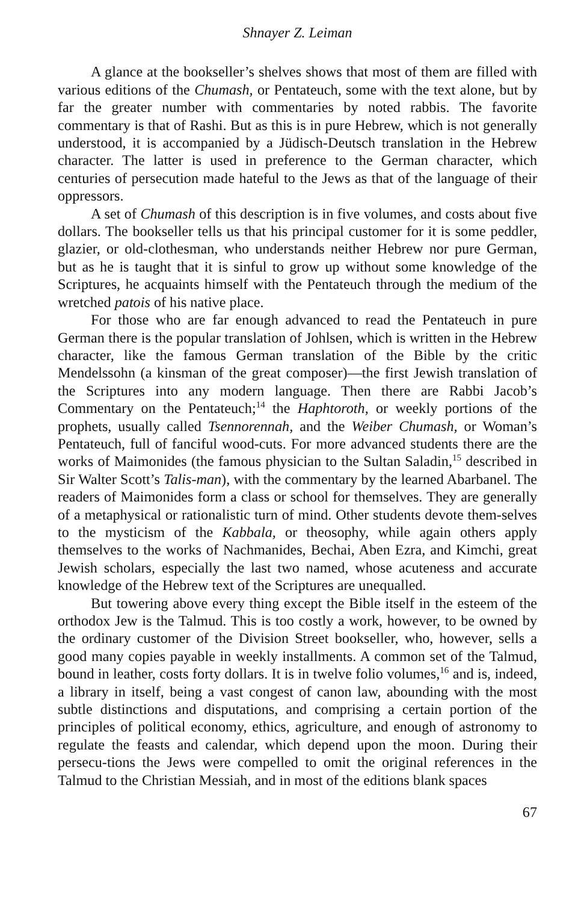Shnayer Z. Leiman
A glance at the bookseller’s shelves shows that most of them are filled with various editions of the Chumash, or Pentateuch, some with the text alone, but by far the greater number with commentaries by noted rabbis. The favorite commentary is that of Rashi. But as this is in pure Hebrew, which is not generally understood, it is accompanied by a Jüdisch-Deutsch translation in the Hebrew character. The latter is used in preference to the German character, which centuries of persecution made hateful to the Jews as that of the language of their oppressors.
A set of Chumash of this description is in five volumes, and costs about five dollars. The bookseller tells us that his principal customer for it is some peddler, glazier, or old-clothesman, who understands neither Hebrew nor pure German, but as he is taught that it is sinful to grow up without some knowledge of the Scriptures, he acquaints himself with the Pentateuch through the medium of the wretched patois of his native place.
For those who are far enough advanced to read the Pentateuch in pure German there is the popular translation of Johlsen, which is written in the Hebrew character, like the famous German translation of the Bible by the critic Mendelssohn (a kinsman of the great composer)—the first Jewish translation of the Scriptures into any modern language. Then there are Rabbi Jacob’s Commentary on the Pentateuch;<sup>14</sup> the Haphtoroth, or weekly portions of the prophets, usually called Tsennorennah, and the Weiber Chumash, or Woman’s Pentateuch, full of fanciful wood-cuts. For more advanced students there are the works of Maimonides (the famous physician to the Sultan Saladin,<sup>15</sup> described in Sir Walter Scott’s Talis-man), with the commentary by the learned Abarbanel. The readers of Maimonides form a class or school for themselves. They are generally of a metaphysical or rationalistic turn of mind. Other students devote them-selves to the mysticism of the Kabbala, or theosophy, while again others apply themselves to the works of Nachmanides, Bechai, Aben Ezra, and Kimchi, great Jewish scholars, especially the last two named, whose acuteness and accurate knowledge of the Hebrew text of the Scriptures are unequalled.
But towering above every thing except the Bible itself in the esteem of the orthodox Jew is the Talmud. This is too costly a work, however, to be owned by the ordinary customer of the Division Street bookseller, who, however, sells a good many copies payable in weekly installments. A common set of the Talmud, bound in leather, costs forty dollars. It is in twelve folio volumes,<sup>16</sup> and is, indeed, a library in itself, being a vast congest of canon law, abounding with the most subtle distinctions and disputations, and comprising a certain portion of the principles of political economy, ethics, agriculture, and enough of astronomy to regulate the feasts and calendar, which depend upon the moon. During their persecu-tions the Jews were compelled to omit the original references in the Talmud to the Christian Messiah, and in most of the editions blank spaces
67